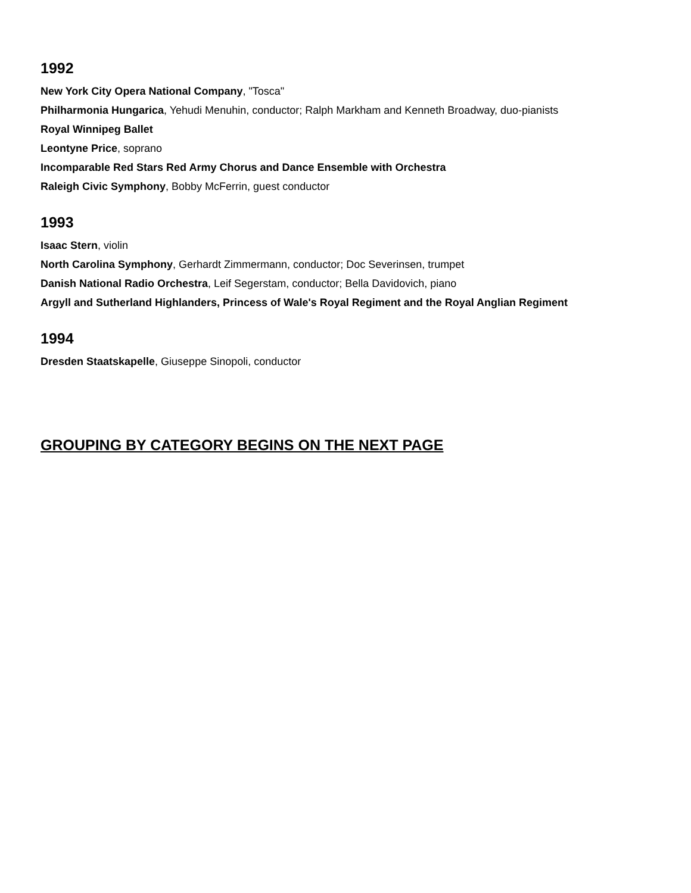1992
New York City Opera National Company, "Tosca"
Philharmonia Hungarica, Yehudi Menuhin, conductor; Ralph Markham and Kenneth Broadway, duo-pianists
Royal Winnipeg Ballet
Leontyne Price, soprano
Incomparable Red Stars Red Army Chorus and Dance Ensemble with Orchestra
Raleigh Civic Symphony, Bobby McFerrin, guest conductor
1993
Isaac Stern, violin
North Carolina Symphony, Gerhardt Zimmermann, conductor; Doc Severinsen, trumpet
Danish National Radio Orchestra, Leif Segerstam, conductor; Bella Davidovich, piano
Argyll and Sutherland Highlanders, Princess of Wale's Royal Regiment and the Royal Anglian Regiment
1994
Dresden Staatskapelle, Giuseppe Sinopoli, conductor
GROUPING BY CATEGORY BEGINS ON THE NEXT PAGE